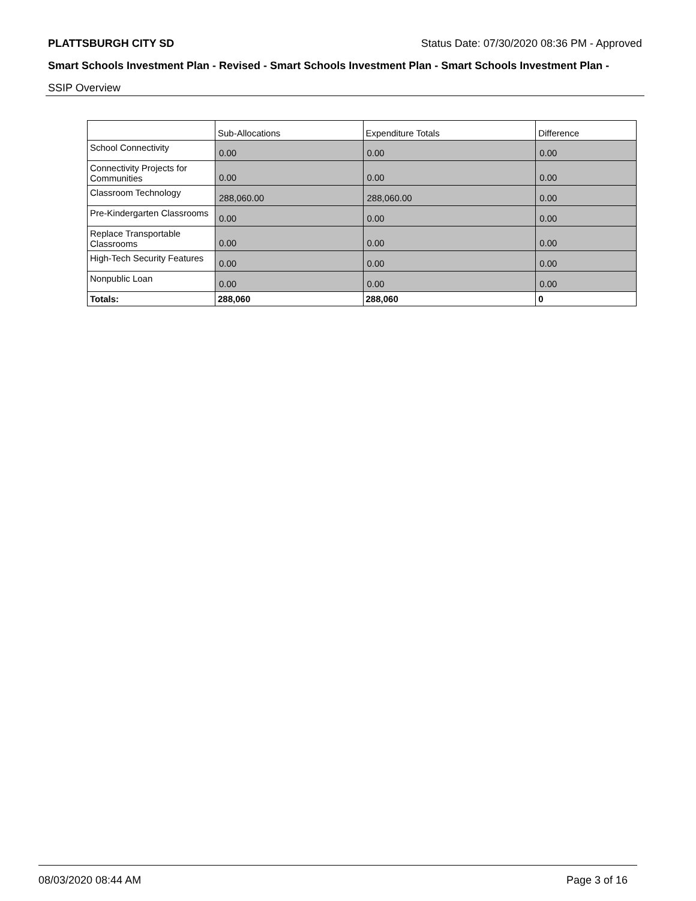PLATTSBURGH CITY SD Status Date: 07/30/2020 08:36 PM - Approved
Smart Schools Investment Plan - Revised - Smart Schools Investment Plan - Smart Schools Investment Plan -
SSIP Overview
| | Sub-Allocations | Expenditure Totals | Difference |
| School Connectivity | 0.00 | 0.00 | 0.00 |
| Connectivity Projects for Communities | 0.00 | 0.00 | 0.00 |
| Classroom Technology | 288,060.00 | 288,060.00 | 0.00 |
| Pre-Kindergarten Classrooms | 0.00 | 0.00 | 0.00 |
| Replace Transportable Classrooms | 0.00 | 0.00 | 0.00 |
| High-Tech Security Features | 0.00 | 0.00 | 0.00 |
| Nonpublic Loan | 0.00 | 0.00 | 0.00 |
| Totals: | 288,060 | 288,060 | 0 |
08/03/2020 08:44 AM Page 3 of 16